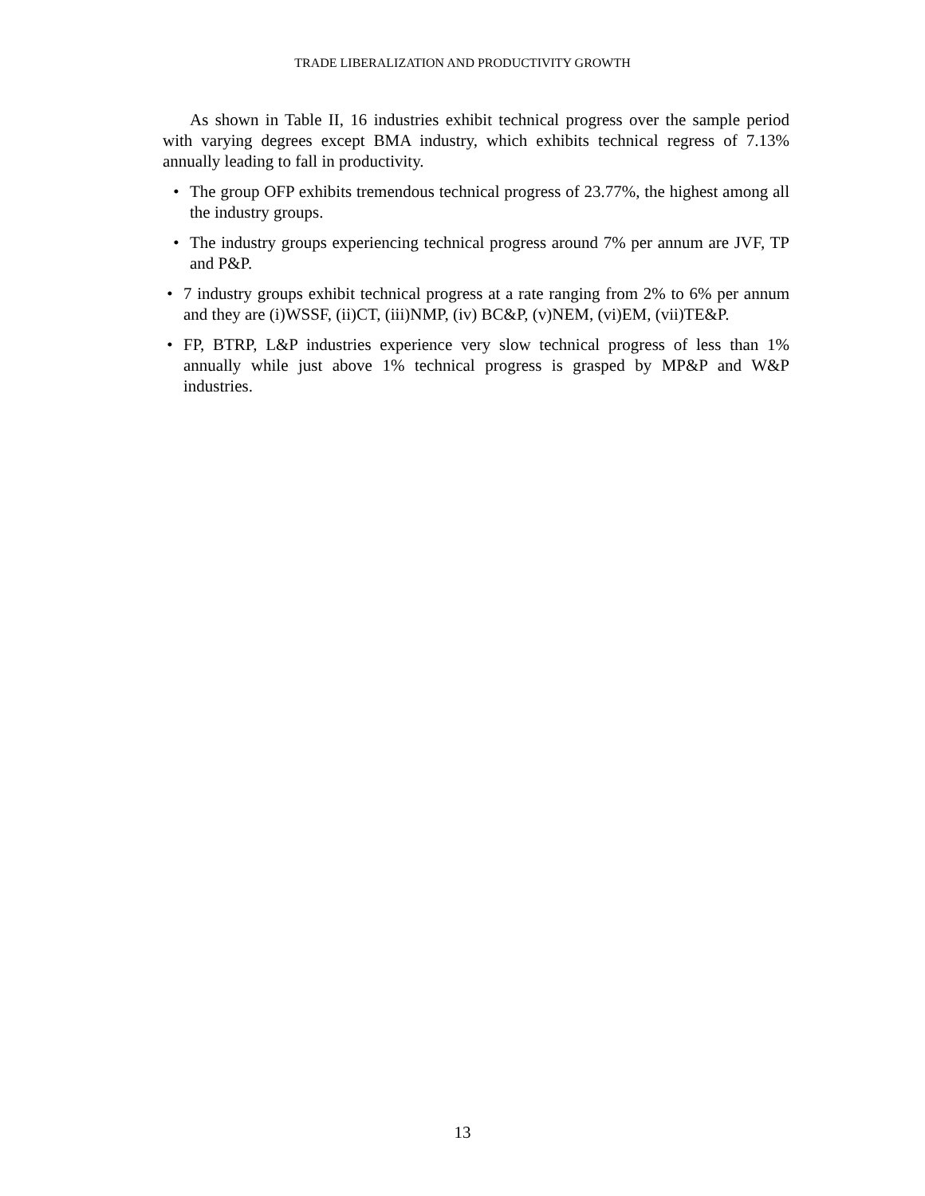TRADE LIBERALIZATION AND PRODUCTIVITY GROWTH
As shown in Table II, 16 industries exhibit technical progress over the sample period with varying degrees except BMA industry, which exhibits technical regress of 7.13% annually leading to fall in productivity.
• The group OFP exhibits tremendous technical progress of 23.77%, the highest among all the industry groups.
• The industry groups experiencing technical progress around 7% per annum are JVF, TP and P&P.
• 7 industry groups exhibit technical progress at a rate ranging from 2% to 6% per annum and they are (i)WSSF, (ii)CT, (iii)NMP, (iv) BC&P, (v)NEM, (vi)EM, (vii)TE&P.
• FP, BTRP, L&P industries experience very slow technical progress of less than 1% annually while just above 1% technical progress is grasped by MP&P and W&P industries.
13